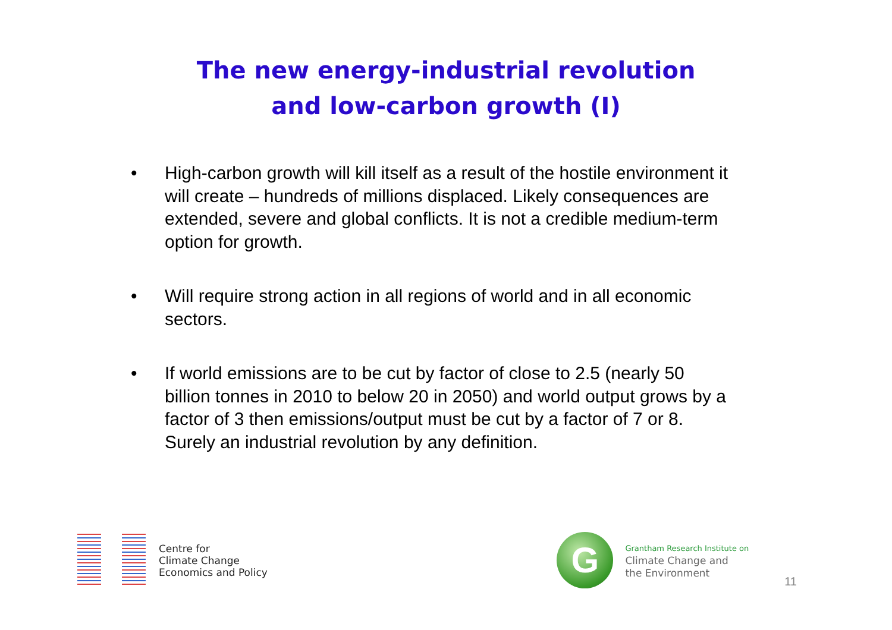The new energy-industrial revolution
and low-carbon growth (I)
• High-carbon growth will kill itself as a result of the hostile environment it will create – hundreds of millions displaced. Likely consequences are extended, severe and global conflicts. It is not a credible medium-term option for growth.
• Will require strong action in all regions of world and in all economic sectors.
• If world emissions are to be cut by factor of close to 2.5 (nearly 50 billion tonnes in 2010 to below 20 in 2050) and world output grows by a factor of 3 then emissions/output must be cut by a factor of 7 or 8. Surely an industrial revolution by any definition.
Centre for
Climate Change
Economics and Policy
G
Grantham Research Institute on
Climate Change and
the Environment
11